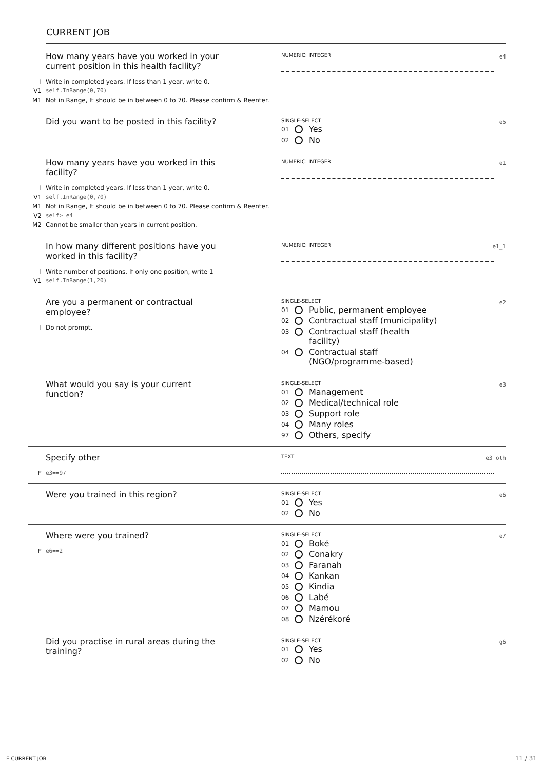CURRENT JOB
How many years have you worked in your current position in this health facility?
I Write in completed years. If less than 1 year, write 0.
V1 self.InRange(0,70)
M1 Not in Range, It should be in between 0 to 70. Please confirm & Reenter.
NUMERIC: INTEGER
e4
Did you want to be posted in this facility?
SINGLE-SELECT
e5
01 Yes
02 No
How many years have you worked in this facility?
I Write in completed years. If less than 1 year, write 0.
V1 self.InRange(0,70)
M1 Not in Range, It should be in between 0 to 70. Please confirm & Reenter.
V2 self>=e4
M2 Cannot be smaller than years in current position.
NUMERIC: INTEGER
e1
In how many different positions have you worked in this facility?
I Write number of positions. If only one position, write 1
V1 self.InRange(1,20)
NUMERIC: INTEGER
e1_1
Are you a permanent or contractual employee?
I Do not prompt.
SINGLE-SELECT
e2
01 Public, permanent employee
02 Contractual staff (municipality)
03 Contractual staff (health facility)
04 Contractual staff (NGO/programme-based)
What would you say is your current function?
SINGLE-SELECT
e3
01 Management
02 Medical/technical role
03 Support role
04 Many roles
97 Others, specify
Specify other
Ee3==97
TEXT
e3_oth
Were you trained in this region?
SINGLE-SELECT
e6
01 Yes
02 No
Where were you trained?
Ee6==2
SINGLE-SELECT
e7
01 Boké
02 Conakry
03 Faranah
04 Kankan
05 Kindia
06 Labé
07 Mamou
08 Nzérékoré
Did you practise in rural areas during the training?
SINGLE-SELECT
g6
01 Yes
02 No
E CURRENT JOB 11 / 31